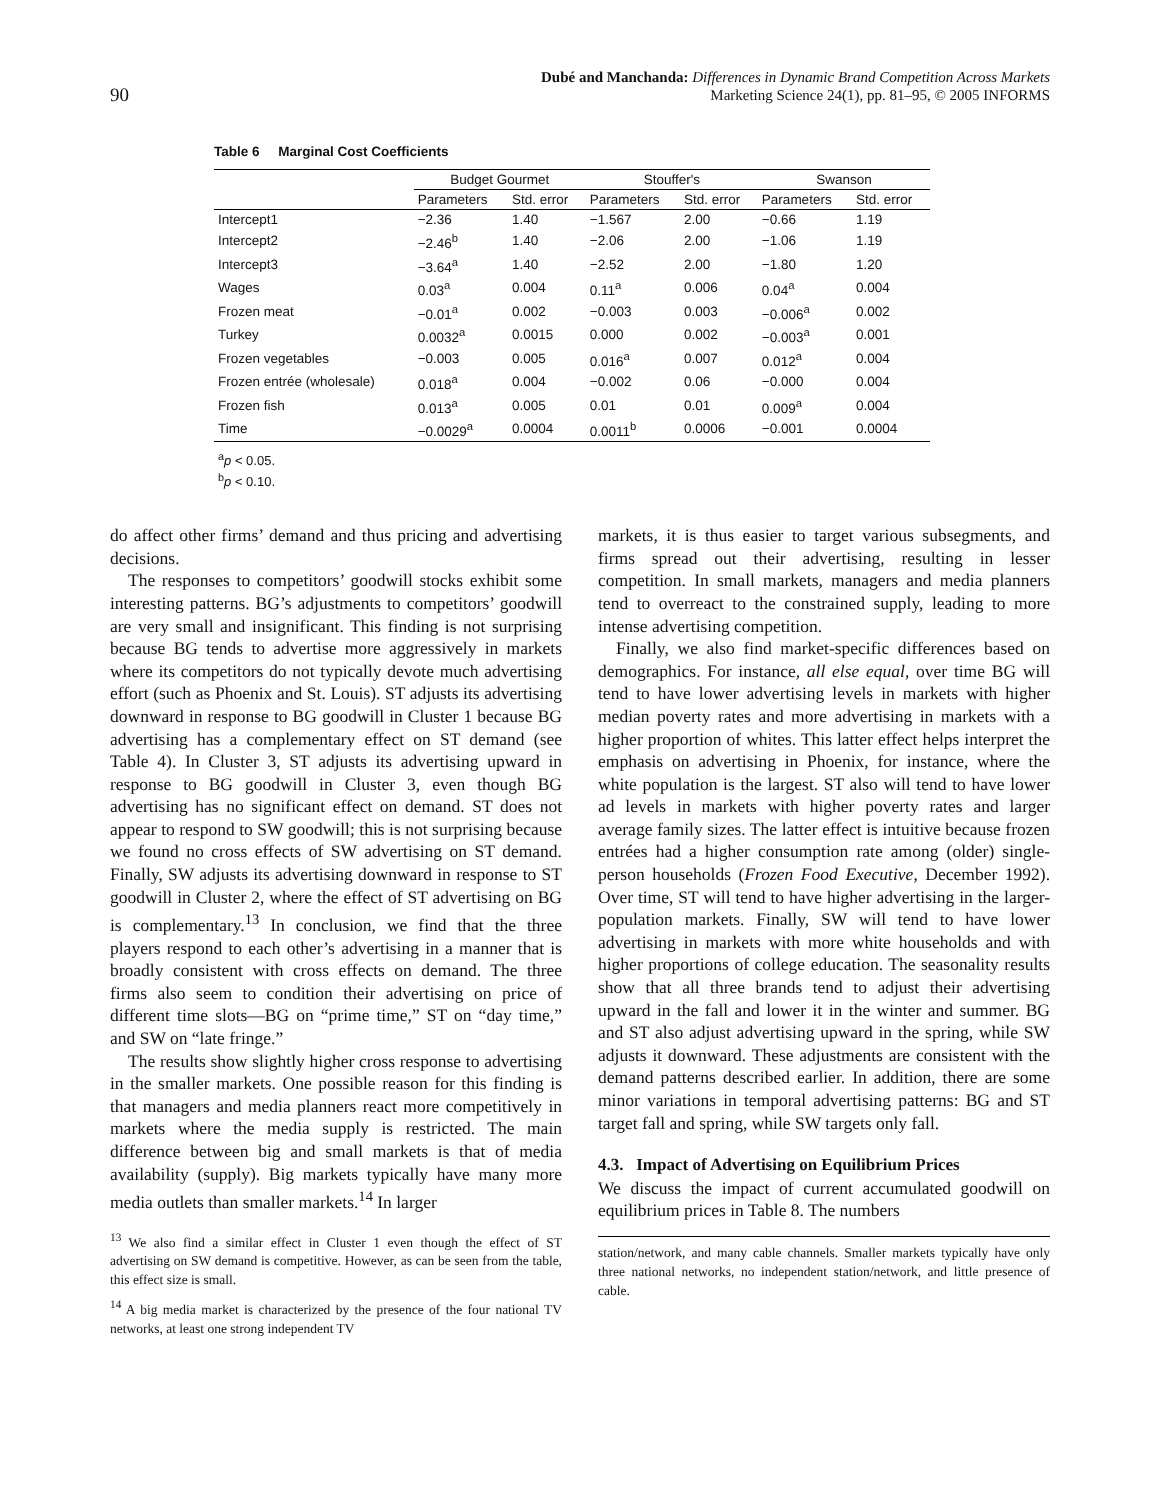90
Dubé and Manchanda: Differences in Dynamic Brand Competition Across Markets
Marketing Science 24(1), pp. 81–95, © 2005 INFORMS
Table 6 Marginal Cost Coefficients
| | Budget Gourmet | | Stouffer's | | Swanson | |
| --- | --- | --- | --- | --- | --- | --- |
| | Parameters | Std. error | Parameters | Std. error | Parameters | Std. error |
| Intercept1 | −2.36 | 1.40 | −1.567 | 2.00 | −0.66 | 1.19 |
| Intercept2 | −2.46<sup>b</sup> | 1.40 | −2.06 | 2.00 | −1.06 | 1.19 |
| Intercept3 | −3.64<sup>a</sup> | 1.40 | −2.52 | 2.00 | −1.80 | 1.20 |
| Wages | 0.03<sup>a</sup> | 0.004 | 0.11<sup>a</sup> | 0.006 | 0.04<sup>a</sup> | 0.004 |
| Frozen meat | −0.01<sup>a</sup> | 0.002 | −0.003 | 0.003 | −0.006<sup>a</sup> | 0.002 |
| Turkey | 0.0032<sup>a</sup> | 0.0015 | 0.000 | 0.002 | −0.003<sup>a</sup> | 0.001 |
| Frozen vegetables | −0.003 | 0.005 | 0.016<sup>a</sup> | 0.007 | 0.012<sup>a</sup> | 0.004 |
| Frozen entrée (wholesale) | 0.018<sup>a</sup> | 0.004 | −0.002 | 0.06 | −0.000 | 0.004 |
| Frozen fish | 0.013<sup>a</sup> | 0.005 | 0.01 | 0.01 | 0.009<sup>a</sup> | 0.004 |
| Time | −0.0029<sup>a</sup> | 0.0004 | 0.0011<sup>b</sup> | 0.0006 | −0.001 | 0.0004 |
<sup>a</sup> p < 0.05.
<sup>b</sup> p < 0.10.
do affect other firms’ demand and thus pricing and advertising decisions.
The responses to competitors’ goodwill stocks exhibit some interesting patterns. BG’s adjustments to competitors’ goodwill are very small and insignificant. This finding is not surprising because BG tends to advertise more aggressively in markets where its competitors do not typically devote much advertising effort (such as Phoenix and St. Louis). ST adjusts its advertising downward in response to BG goodwill in Cluster 1 because BG advertising has a complementary effect on ST demand (see Table 4). In Cluster 3, ST adjusts its advertising upward in response to BG goodwill in Cluster 3, even though BG advertising has no significant effect on demand. ST does not appear to respond to SW goodwill; this is not surprising because we found no cross effects of SW advertising on ST demand. Finally, SW adjusts its advertising downward in response to ST goodwill in Cluster 2, where the effect of ST advertising on BG is complementary.<sup>13</sup> In conclusion, we find that the three players respond to each other’s advertising in a manner that is broadly consistent with cross effects on demand. The three firms also seem to condition their advertising on price of different time slots—BG on “prime time,” ST on “day time,” and SW on “late fringe.”
The results show slightly higher cross response to advertising in the smaller markets. One possible reason for this finding is that managers and media planners react more competitively in markets where the media supply is restricted. The main difference between big and small markets is that of media availability (supply). Big markets typically have many more media outlets than smaller markets.<sup>14</sup> In larger
<sup>13</sup> We also find a similar effect in Cluster 1 even though the effect of ST advertising on SW demand is competitive. However, as can be seen from the table, this effect size is small.
<sup>14</sup> A big media market is characterized by the presence of the four national TV networks, at least one strong independent TV
markets, it is thus easier to target various subsegments, and firms spread out their advertising, resulting in lesser competition. In small markets, managers and media planners tend to overreact to the constrained supply, leading to more intense advertising competition.
Finally, we also find market-specific differences based on demographics. For instance, all else equal, over time BG will tend to have lower advertising levels in markets with higher median poverty rates and more advertising in markets with a higher proportion of whites. This latter effect helps interpret the emphasis on advertising in Phoenix, for instance, where the white population is the largest. ST also will tend to have lower ad levels in markets with higher poverty rates and larger average family sizes. The latter effect is intuitive because frozen entrées had a higher consumption rate among (older) single-person households (Frozen Food Executive, December 1992). Over time, ST will tend to have higher advertising in the larger-population markets. Finally, SW will tend to have lower advertising in markets with more white households and with higher proportions of college education. The seasonality results show that all three brands tend to adjust their advertising upward in the fall and lower it in the winter and summer. BG and ST also adjust advertising upward in the spring, while SW adjusts it downward. These adjustments are consistent with the demand patterns described earlier. In addition, there are some minor variations in temporal advertising patterns: BG and ST target fall and spring, while SW targets only fall.
4.3. Impact of Advertising on Equilibrium Prices
We discuss the impact of current accumulated goodwill on equilibrium prices in Table 8. The numbers
station/network, and many cable channels. Smaller markets typically have only three national networks, no independent station/network, and little presence of cable.